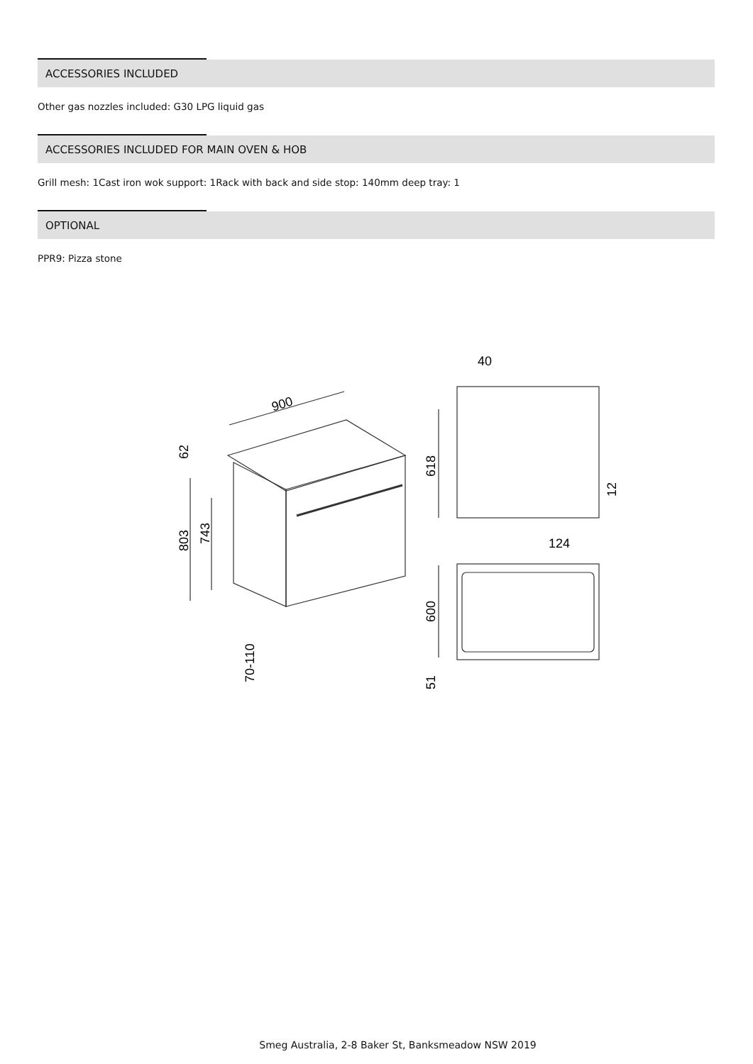ACCESSORIES INCLUDED
Other gas nozzles included: G30 LPG liquid gas
ACCESSORIES INCLUDED FOR MAIN OVEN & HOB
Grill mesh: 1Cast iron wok support: 1Rack with back and side stop: 140mm deep tray: 1
OPTIONAL
PPR9: Pizza stone
900
40
803
743
62
618
12
124
600
51
70-110
Smeg Australia, 2-8 Baker St, Banksmeadow NSW 2019